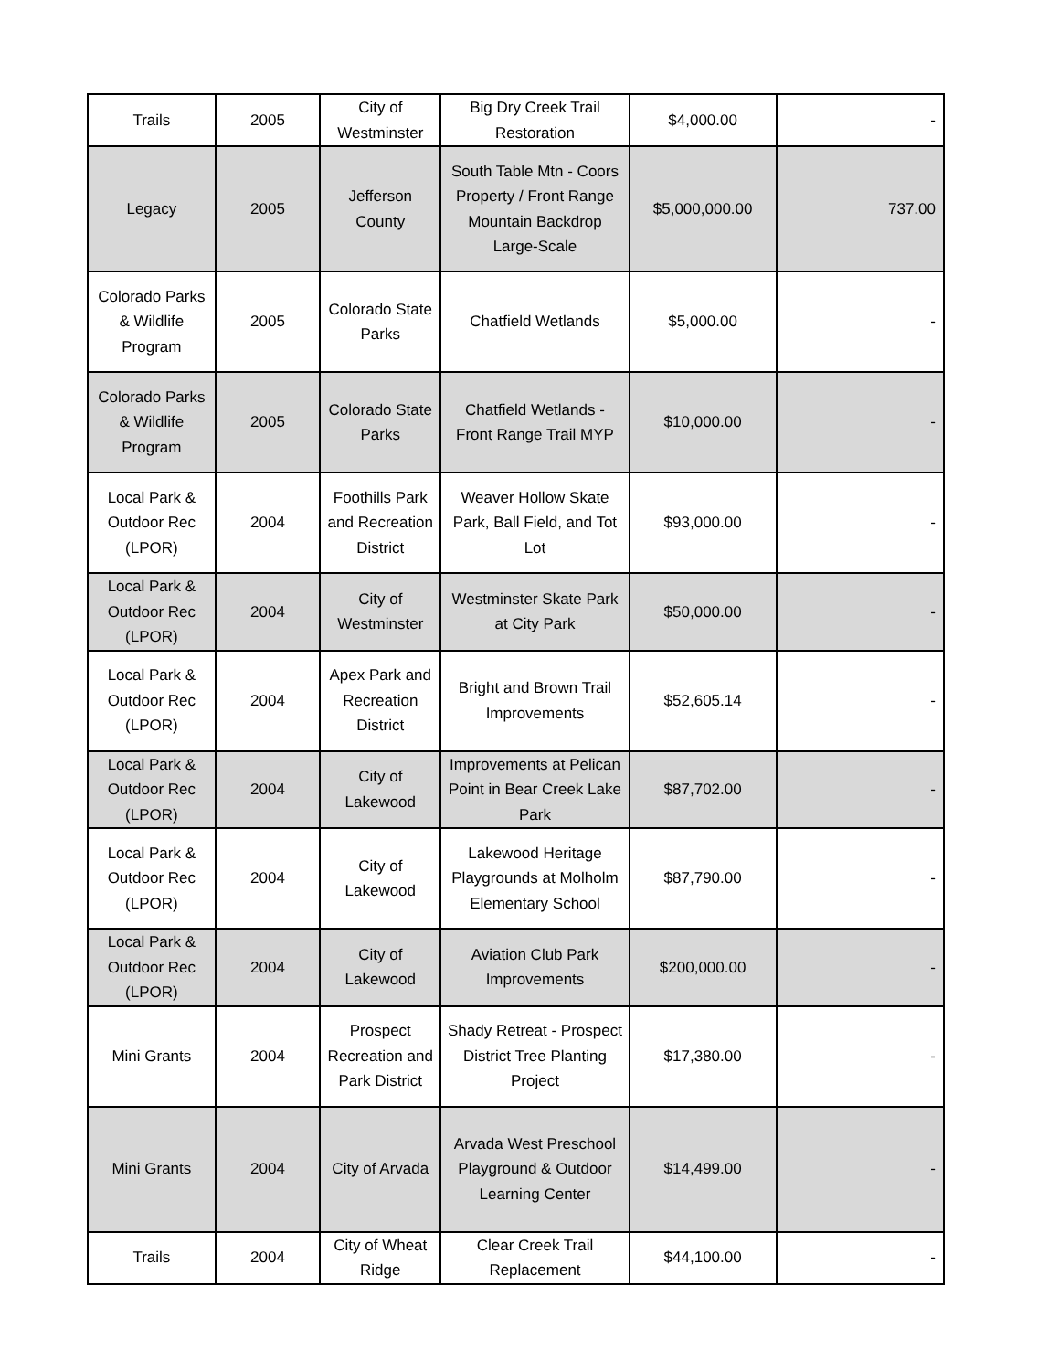| Trails | 2005 | City of Westminster | Big Dry Creek Trail Restoration | $4,000.00 | - |
| Legacy | 2005 | Jefferson County | South Table Mtn - Coors Property / Front Range Mountain Backdrop Large-Scale | $5,000,000.00 | 737.00 |
| Colorado Parks & Wildlife Program | 2005 | Colorado State Parks | Chatfield Wetlands | $5,000.00 | - |
| Colorado Parks & Wildlife Program | 2005 | Colorado State Parks | Chatfield Wetlands - Front Range Trail MYP | $10,000.00 | - |
| Local Park & Outdoor Rec (LPOR) | 2004 | Foothills Park and Recreation District | Weaver Hollow Skate Park, Ball Field, and Tot Lot | $93,000.00 | - |
| Local Park & Outdoor Rec (LPOR) | 2004 | City of Westminster | Westminster Skate Park at City Park | $50,000.00 | - |
| Local Park & Outdoor Rec (LPOR) | 2004 | Apex Park and Recreation District | Bright and Brown Trail Improvements | $52,605.14 | - |
| Local Park & Outdoor Rec (LPOR) | 2004 | City of Lakewood | Improvements at Pelican Point in Bear Creek Lake Park | $87,702.00 | - |
| Local Park & Outdoor Rec (LPOR) | 2004 | City of Lakewood | Lakewood Heritage Playgrounds at Molholm Elementary School | $87,790.00 | - |
| Local Park & Outdoor Rec (LPOR) | 2004 | City of Lakewood | Aviation Club Park Improvements | $200,000.00 | - |
| Mini Grants | 2004 | Prospect Recreation and Park District | Shady Retreat - Prospect District Tree Planting Project | $17,380.00 | - |
| Mini Grants | 2004 | City of Arvada | Arvada West Preschool Playground & Outdoor Learning Center | $14,499.00 | - |
| Trails | 2004 | City of Wheat Ridge | Clear Creek Trail Replacement | $44,100.00 | - |